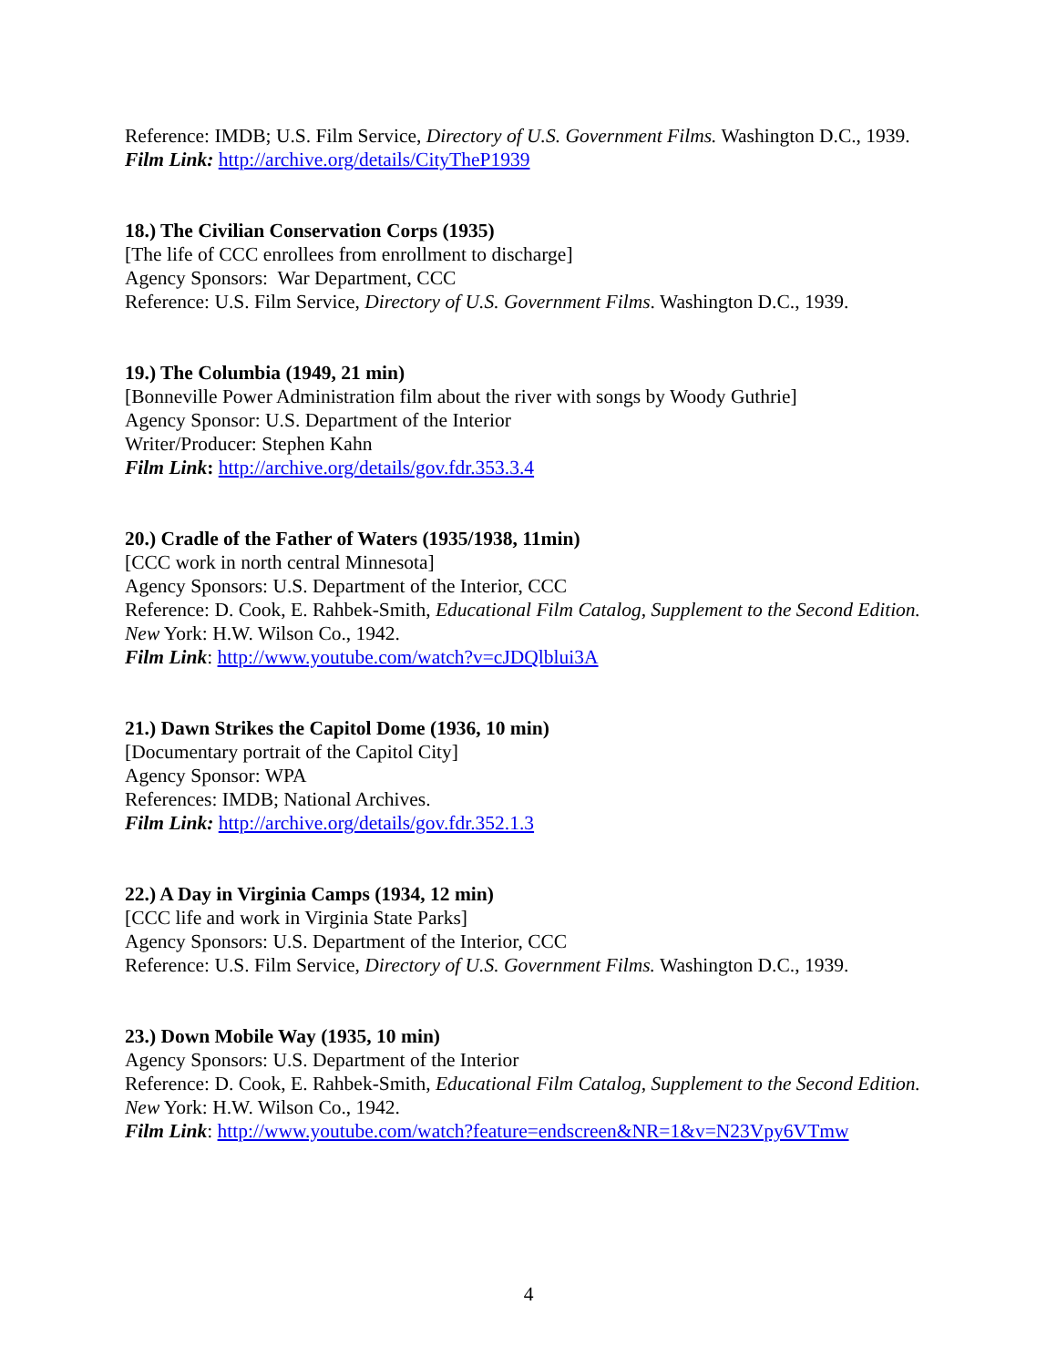Reference: IMDB; U.S. Film Service, Directory of U.S. Government Films. Washington D.C., 1939.
Film Link: http://archive.org/details/CityTheP1939
18.) The Civilian Conservation Corps (1935)
[The life of CCC enrollees from enrollment to discharge]
Agency Sponsors: War Department, CCC
Reference: U.S. Film Service, Directory of U.S. Government Films. Washington D.C., 1939.
19.) The Columbia (1949, 21 min)
[Bonneville Power Administration film about the river with songs by Woody Guthrie]
Agency Sponsor: U.S. Department of the Interior
Writer/Producer: Stephen Kahn
Film Link: http://archive.org/details/gov.fdr.353.3.4
20.) Cradle of the Father of Waters (1935/1938, 11min)
[CCC work in north central Minnesota]
Agency Sponsors: U.S. Department of the Interior, CCC
Reference: D. Cook, E. Rahbek-Smith, Educational Film Catalog, Supplement to the Second Edition. New York: H.W. Wilson Co., 1942.
Film Link: http://www.youtube.com/watch?v=cJDQlblui3A
21.) Dawn Strikes the Capitol Dome (1936, 10 min)
[Documentary portrait of the Capitol City]
Agency Sponsor: WPA
References: IMDB; National Archives.
Film Link: http://archive.org/details/gov.fdr.352.1.3
22.) A Day in Virginia Camps (1934, 12 min)
[CCC life and work in Virginia State Parks]
Agency Sponsors: U.S. Department of the Interior, CCC
Reference: U.S. Film Service, Directory of U.S. Government Films. Washington D.C., 1939.
23.) Down Mobile Way (1935, 10 min)
Agency Sponsors: U.S. Department of the Interior
Reference: D. Cook, E. Rahbek-Smith, Educational Film Catalog, Supplement to the Second Edition. New York: H.W. Wilson Co., 1942.
Film Link: http://www.youtube.com/watch?feature=endscreen&NR=1&v=N23Vpy6VTmw
4